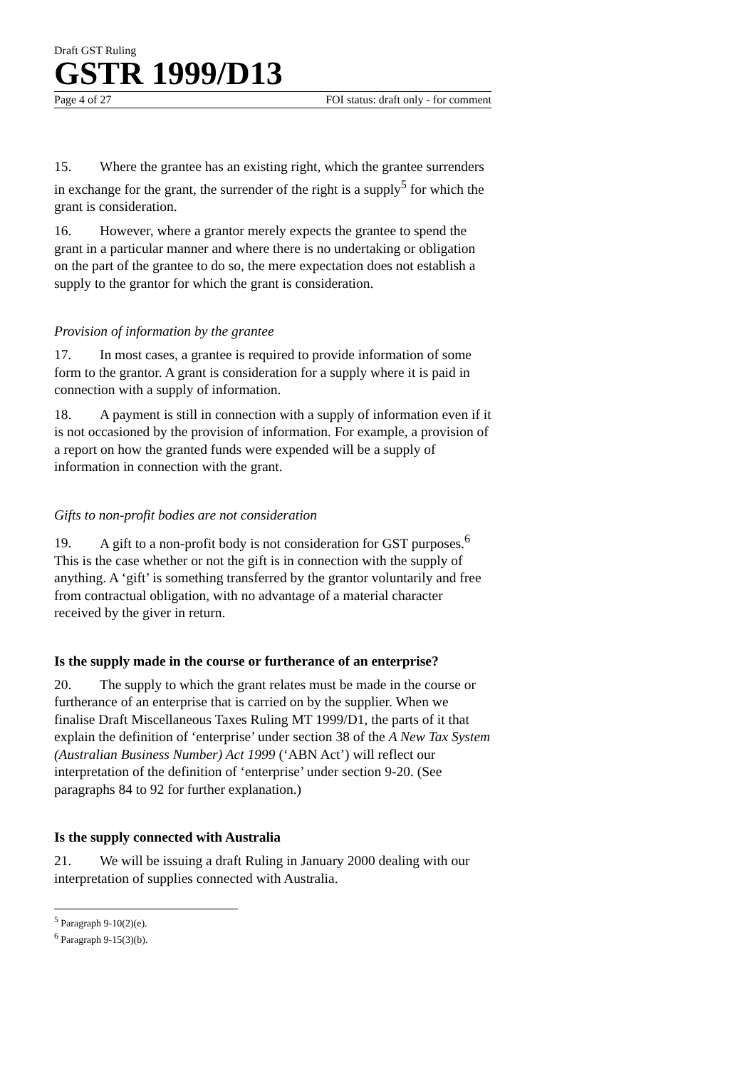Draft GST Ruling
GSTR 1999/D13
Page 4 of 27 FOI status: draft only - for comment
15. Where the grantee has an existing right, which the grantee surrenders in exchange for the grant, the surrender of the right is a supply<sup>5</sup> for which the grant is consideration.
16. However, where a grantor merely expects the grantee to spend the grant in a particular manner and where there is no undertaking or obligation on the part of the grantee to do so, the mere expectation does not establish a supply to the grantor for which the grant is consideration.
Provision of information by the grantee
17. In most cases, a grantee is required to provide information of some form to the grantor. A grant is consideration for a supply where it is paid in connection with a supply of information.
18. A payment is still in connection with a supply of information even if it is not occasioned by the provision of information. For example, a provision of a report on how the granted funds were expended will be a supply of information in connection with the grant.
Gifts to non-profit bodies are not consideration
19. A gift to a non-profit body is not consideration for GST purposes.<sup>6</sup> This is the case whether or not the gift is in connection with the supply of anything. A ‘gift’ is something transferred by the grantor voluntarily and free from contractual obligation, with no advantage of a material character received by the giver in return.
Is the supply made in the course or furtherance of an enterprise?
20. The supply to which the grant relates must be made in the course or furtherance of an enterprise that is carried on by the supplier. When we finalise Draft Miscellaneous Taxes Ruling MT 1999/D1, the parts of it that explain the definition of ‘enterprise’ under section 38 of the A New Tax System (Australian Business Number) Act 1999 (‘ABN Act’) will reflect our interpretation of the definition of ‘enterprise’ under section 9-20. (See paragraphs 84 to 92 for further explanation.)
Is the supply connected with Australia
21. We will be issuing a draft Ruling in January 2000 dealing with our interpretation of supplies connected with Australia.
<sup>5</sup> Paragraph 9-10(2)(e).
<sup>6</sup> Paragraph 9-15(3)(b).